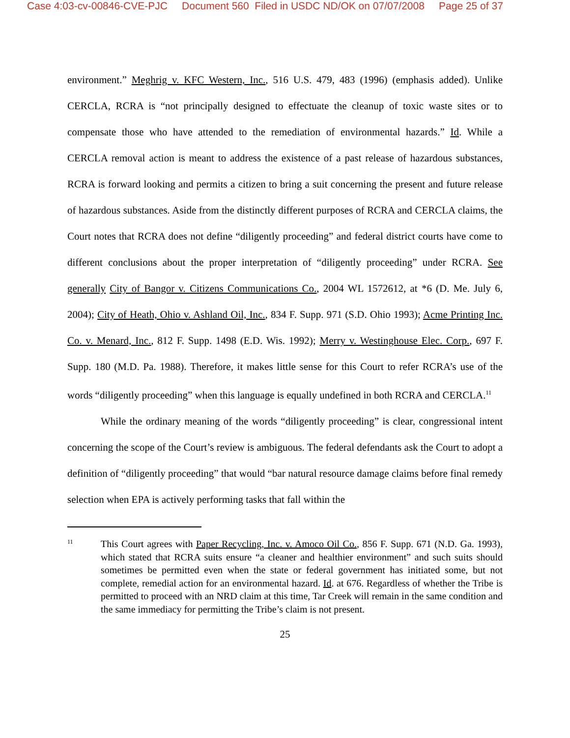Case 4:03-cv-00846-CVE-PJC Document 560 Filed in USDC ND/OK on 07/07/2008 Page 25 of 37
environment.” Meghrig v. KFC Western, Inc., 516 U.S. 479, 483 (1996) (emphasis added). Unlike CERCLA, RCRA is “not principally designed to effectuate the cleanup of toxic waste sites or to compensate those who have attended to the remediation of environmental hazards.” Id. While a CERCLA removal action is meant to address the existence of a past release of hazardous substances, RCRA is forward looking and permits a citizen to bring a suit concerning the present and future release of hazardous substances. Aside from the distinctly different purposes of RCRA and CERCLA claims, the Court notes that RCRA does not define “diligently proceeding” and federal district courts have come to different conclusions about the proper interpretation of “diligently proceeding” under RCRA. See generally City of Bangor v. Citizens Communications Co., 2004 WL 1572612, at *6 (D. Me. July 6, 2004); City of Heath, Ohio v. Ashland Oil, Inc., 834 F. Supp. 971 (S.D. Ohio 1993); Acme Printing Inc. Co. v. Menard, Inc., 812 F. Supp. 1498 (E.D. Wis. 1992); Merry v. Westinghouse Elec. Corp., 697 F. Supp. 180 (M.D. Pa. 1988). Therefore, it makes little sense for this Court to refer RCRA’s use of the words “diligently proceeding” when this language is equally undefined in both RCRA and CERCLA.<sup>11</sup>
While the ordinary meaning of the words “diligently proceeding” is clear, congressional intent concerning the scope of the Court’s review is ambiguous. The federal defendants ask the Court to adopt a definition of “diligently proceeding” that would “bar natural resource damage claims before final remedy selection when EPA is actively performing tasks that fall within the
11
This Court agrees with Paper Recycling, Inc. v. Amoco Oil Co., 856 F. Supp. 671 (N.D. Ga. 1993), which stated that RCRA suits ensure “a cleaner and healthier environment” and such suits should sometimes be permitted even when the state or federal government has initiated some, but not complete, remedial action for an environmental hazard. Id. at 676. Regardless of whether the Tribe is permitted to proceed with an NRD claim at this time, Tar Creek will remain in the same condition and the same immediacy for permitting the Tribe’s claim is not present.
25